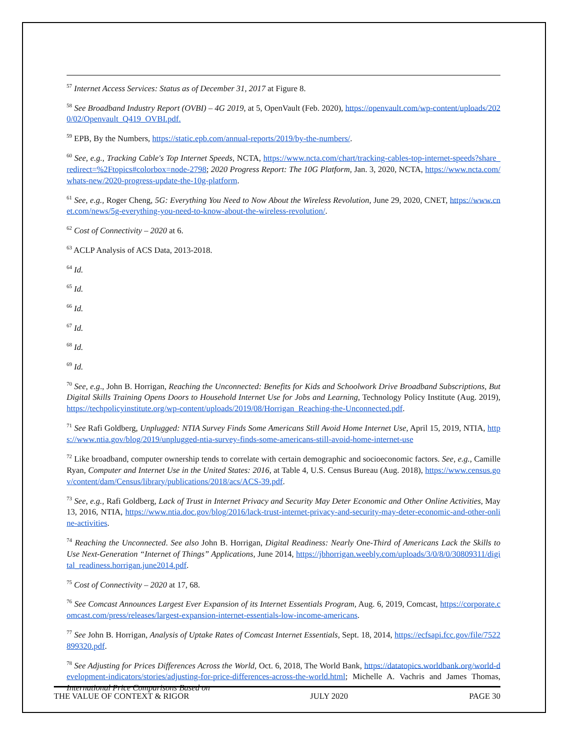<sup>57</sup> Internet Access Services: Status as of December 31, 2017 at Figure 8.
<sup>58</sup> See Broadband Industry Report (OVBI) – 4G 2019, at 5, OpenVault (Feb. 2020), https://openvault.com/wp-content/uploads/2020/02/Openvault_Q419_OVBI.pdf.
<sup>59</sup> EPB, By the Numbers, https://static.epb.com/annual-reports/2019/by-the-numbers/.
<sup>60</sup> See, e.g., Tracking Cable's Top Internet Speeds, NCTA, https://www.ncta.com/chart/tracking-cables-top-internet-speeds?share_redirect=%2Ftopics#colorbox=node-2798; 2020 Progress Report: The 10G Platform, Jan. 3, 2020, NCTA, https://www.ncta.com/whats-new/2020-progress-update-the-10g-platform.
<sup>61</sup> See, e.g., Roger Cheng, 5G: Everything You Need to Now About the Wireless Revolution, June 29, 2020, CNET, https://www.cnet.com/news/5g-everything-you-need-to-know-about-the-wireless-revolution/.
<sup>62</sup> Cost of Connectivity – 2020 at 6.
<sup>63</sup> ACLP Analysis of ACS Data, 2013-2018.
<sup>64</sup> Id.
<sup>65</sup> Id.
<sup>66</sup> Id.
<sup>67</sup> Id.
<sup>68</sup> Id.
<sup>69</sup> Id.
<sup>70</sup> See, e.g., John B. Horrigan, Reaching the Unconnected: Benefits for Kids and Schoolwork Drive Broadband Subscriptions, But Digital Skills Training Opens Doors to Household Internet Use for Jobs and Learning, Technology Policy Institute (Aug. 2019), https://techpolicyinstitute.org/wp-content/uploads/2019/08/Horrigan_Reaching-the-Unconnected.pdf.
<sup>71</sup> See Rafi Goldberg, Unplugged: NTIA Survey Finds Some Americans Still Avoid Home Internet Use, April 15, 2019, NTIA, https://www.ntia.gov/blog/2019/unplugged-ntia-survey-finds-some-americans-still-avoid-home-internet-use
<sup>72</sup> Like broadband, computer ownership tends to correlate with certain demographic and socioeconomic factors. See, e.g., Camille Ryan, Computer and Internet Use in the United States: 2016, at Table 4, U.S. Census Bureau (Aug. 2018), https://www.census.gov/content/dam/Census/library/publications/2018/acs/ACS-39.pdf.
<sup>73</sup> See, e.g., Rafi Goldberg, Lack of Trust in Internet Privacy and Security May Deter Economic and Other Online Activities, May 13, 2016, NTIA, https://www.ntia.doc.gov/blog/2016/lack-trust-internet-privacy-and-security-may-deter-economic-and-other-online-activities.
<sup>74</sup> Reaching the Unconnected. See also John B. Horrigan, Digital Readiness: Nearly One-Third of Americans Lack the Skills to Use Next-Generation “Internet of Things” Applications, June 2014, https://jbhorrigan.weebly.com/uploads/3/0/8/0/30809311/digital_readiness.horrigan.june2014.pdf.
<sup>75</sup> Cost of Connectivity – 2020 at 17, 68.
<sup>76</sup> See Comcast Announces Largest Ever Expansion of its Internet Essentials Program, Aug. 6, 2019, Comcast, https://corporate.comcast.com/press/releases/largest-expansion-internet-essentials-low-income-americans.
<sup>77</sup> See John B. Horrigan, Analysis of Uptake Rates of Comcast Internet Essentials, Sept. 18, 2014, https://ecfsapi.fcc.gov/file/7522899320.pdf.
<sup>78</sup> See Adjusting for Prices Differences Across the World, Oct. 6, 2018, The World Bank, https://datatopics.worldbank.org/world-development-indicators/stories/adjusting-for-price-differences-across-the-world.html; Michelle A. Vachris and James Thomas, International Price Comparisons Based on
THE VALUE OF CONTEXT & RIGOR JULY 2020 PAGE 30